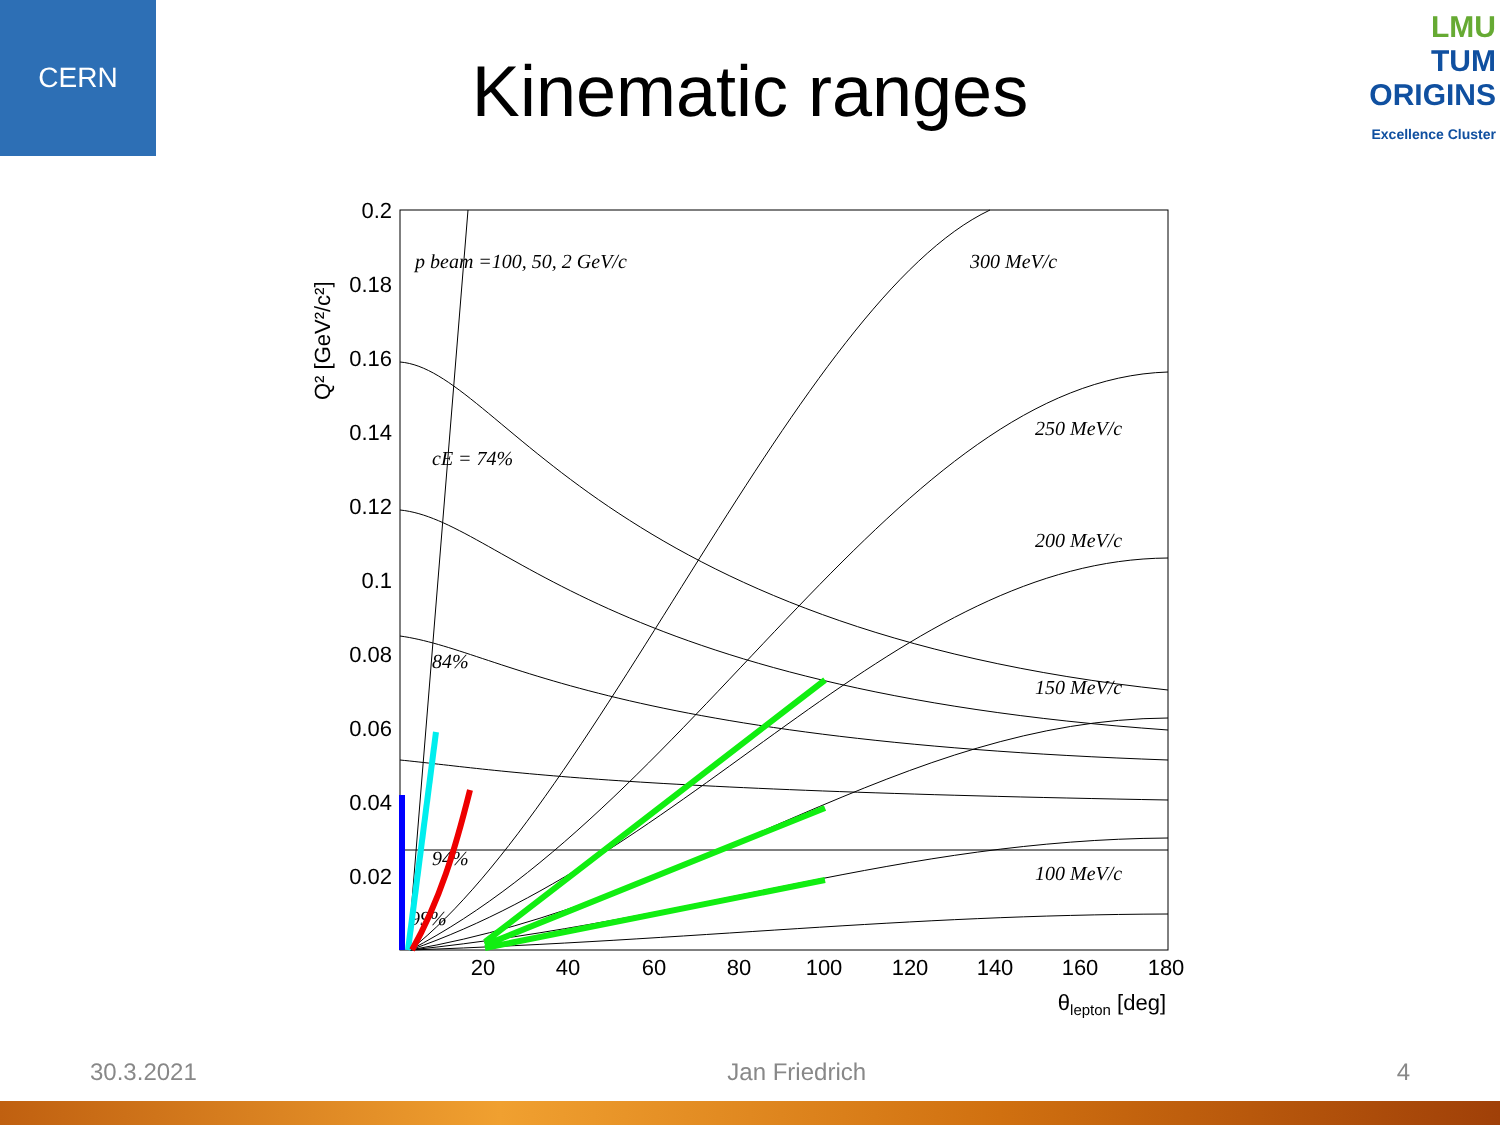CERN
LMU
TUM
ORIGINS
Excellence Cluster
Kinematic ranges
0.2
0.18
0.16
0.14
0.12
0.1
0.08
0.06
0.04
0.02
20
40
60
80
100
120
140
160
180
θlepton [deg]
Q² [GeV²/c²]
p beam =100, 50, 2 GeV/c
300 MeV/c
250 MeV/c
200 MeV/c
150 MeV/c
100 MeV/c
cE = 74%
84%
94%
99%
30.3.2021 Jan Friedrich 4